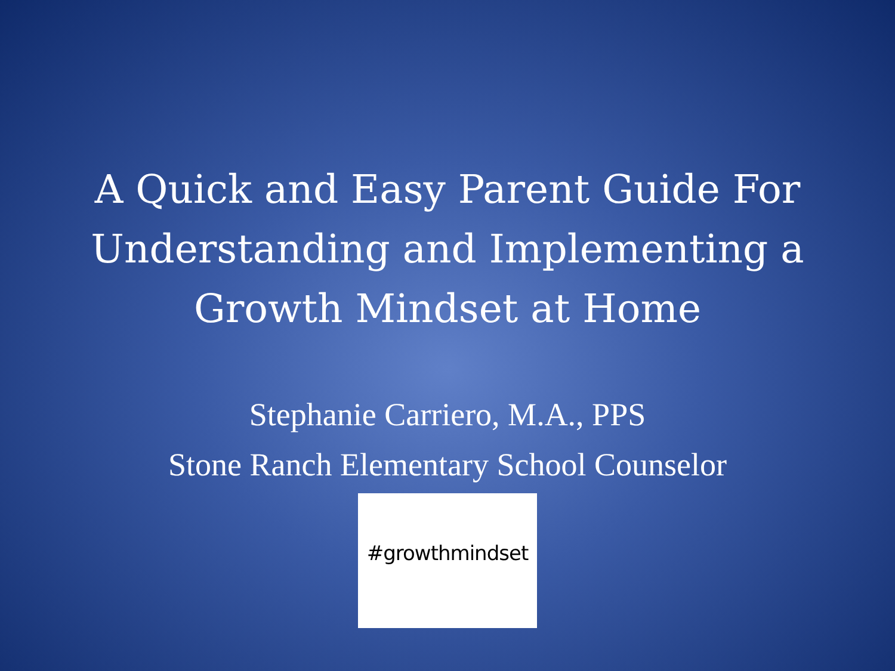A Quick and Easy Parent Guide For
Understanding and Implementing a
Growth Mindset at Home
Stephanie Carriero, M.A., PPS
Stone Ranch Elementary School Counselor
#growthmindset